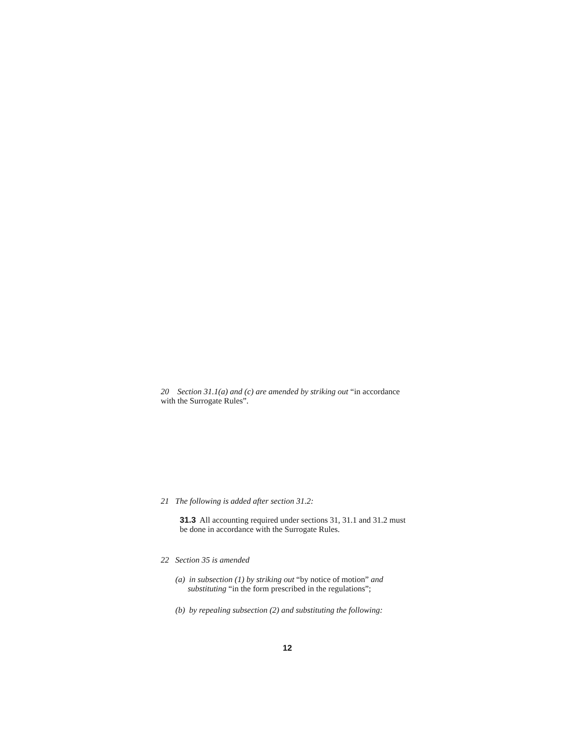20 Section 31.1(a) and (c) are amended by striking out “in accordance with the Surrogate Rules”.
21 The following is added after section 31.2:
31.3 All accounting required under sections 31, 31.1 and 31.2 must be done in accordance with the Surrogate Rules.
22 Section 35 is amended
(a) in subsection (1) by striking out “by notice of motion” and
substituting “in the form prescribed in the regulations”;
(b) by repealing subsection (2) and substituting the following:
12